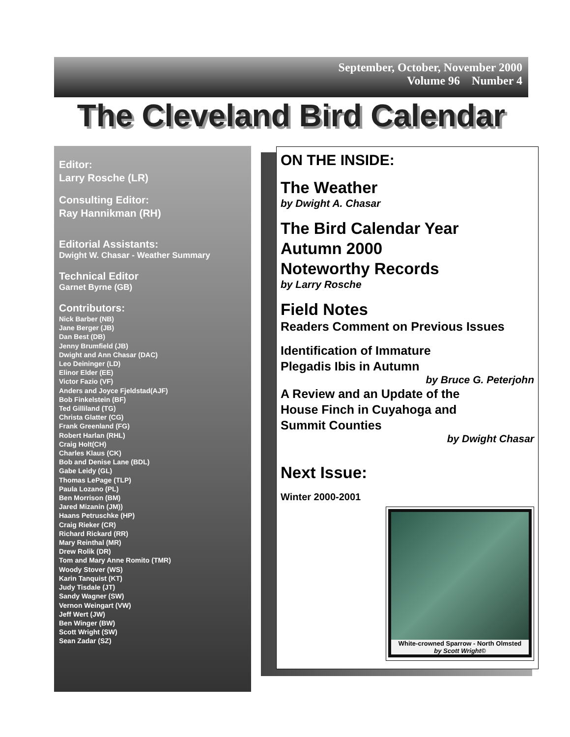September, October, November 2000
Volume 96 Number 4
The Cleveland Bird Calendar
Editor:
Larry Rosche (LR)
Consulting Editor:
Ray Hannikman (RH)
Editorial Assistants:
Dwight W. Chasar - Weather Summary
Technical Editor
Garnet Byrne (GB)
Contributors:
Nick Barber (NB)
Jane Berger (JB)
Dan Best (DB)
Jenny Brumfield (JB)
Dwight and Ann Chasar (DAC)
Leo Deininger (LD)
Elinor Elder (EE)
Victor Fazio (VF)
Anders and Joyce Fjeldstad(AJF)
Bob Finkelstein (BF)
Ted Gilliland (TG)
Christa Glatter (CG)
Frank Greenland (FG)
Robert Harlan (RHL)
Craig Holt(CH)
Charles Klaus (CK)
Bob and Denise Lane (BDL)
Gabe Leidy (GL)
Thomas LePage (TLP)
Paula Lozano (PL)
Ben Morrison (BM)
Jared Mizanin (JM))
Haans Petruschke (HP)
Craig Rieker (CR)
Richard Rickard (RR)
Mary Reinthal (MR)
Drew Rolik (DR)
Tom and Mary Anne Romito (TMR)
Woody Stover (WS)
Karin Tanquist (KT)
Judy Tisdale (JT)
Sandy Wagner (SW)
Vernon Weingart (VW)
Jeff Wert (JW)
Ben Winger (BW)
Scott Wright (SW)
Sean Zadar (SZ)
ON THE INSIDE:
The Weather
by Dwight A. Chasar
The Bird Calendar Year
Autumn 2000
Noteworthy Records
by Larry Rosche
Field Notes
Readers Comment on Previous Issues
Identification of Immature
Plegadis Ibis in Autumn
by Bruce G. Peterjohn
A Review and an Update of the
House Finch in Cuyahoga and
Summit Counties
by Dwight Chasar
Next Issue:
Winter 2000-2001
White-crowned Sparrow - North Olmsted
by Scott Wright©